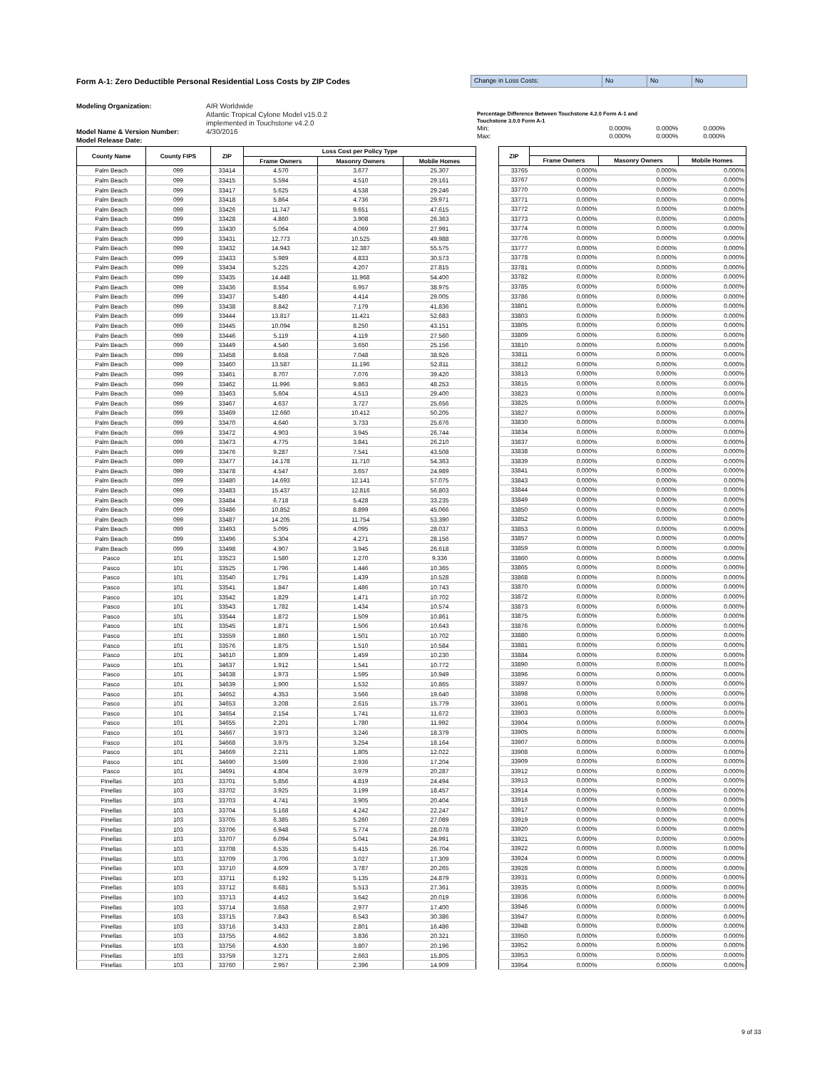Form A-1: Zero Deductible Personal Residential Loss Costs by ZIP Codes
Change in Loss Costs: No No No
Modeling Organization:
Model Name & Version Number:
Model Release Date:
AIR Worldwide
Atlantic Tropical Cylone Model v15.0.2
implemented in Touchstone v4.2.0
4/30/2016
Percentage Difference Between Touchstone 4.2.0 Form A-1 and
Touchstone 3.0.0 Form A-1
Min: 0.000% 0.000% 0.000%
Max: 0.000% 0.000% 0.000%
| County Name | County FIPS | ZIP | Loss Cost per Policy Type | | |
| --- | --- | --- | --- | --- | --- |
| | | | Frame Owners | Masonry Owners | Mobile Homes |
| Palm Beach | 099 | 33414 | 4.570 | 3.677 | 25.307 |
| Palm Beach | 099 | 33415 | 5.594 | 4.510 | 29.161 |
| Palm Beach | 099 | 33417 | 5.625 | 4.538 | 29.246 |
| Palm Beach | 099 | 33418 | 5.864 | 4.736 | 29.971 |
| Palm Beach | 099 | 33426 | 11.747 | 9.651 | 47.615 |
| Palm Beach | 099 | 33428 | 4.860 | 3.908 | 26.363 |
| Palm Beach | 099 | 33430 | 5.064 | 4.069 | 27.991 |
| Palm Beach | 099 | 33431 | 12.773 | 10.525 | 49.988 |
| Palm Beach | 099 | 33432 | 14.943 | 12.387 | 55.575 |
| Palm Beach | 099 | 33433 | 5.989 | 4.833 | 30.573 |
| Palm Beach | 099 | 33434 | 5.225 | 4.207 | 27.815 |
| Palm Beach | 099 | 33435 | 14.448 | 11.968 | 54.400 |
| Palm Beach | 099 | 33436 | 8.554 | 6.957 | 38.975 |
| Palm Beach | 099 | 33437 | 5.480 | 4.414 | 29.005 |
| Palm Beach | 099 | 33438 | 8.842 | 7.179 | 41.836 |
| Palm Beach | 099 | 33444 | 13.817 | 11.421 | 52.683 |
| Palm Beach | 099 | 33445 | 10.094 | 8.250 | 43.151 |
| Palm Beach | 099 | 33446 | 5.119 | 4.119 | 27.560 |
| Palm Beach | 099 | 33449 | 4.540 | 3.650 | 25.156 |
| Palm Beach | 099 | 33458 | 8.658 | 7.048 | 38.926 |
| Palm Beach | 099 | 33460 | 13.587 | 11.196 | 52.811 |
| Palm Beach | 099 | 33461 | 8.707 | 7.076 | 39.420 |
| Palm Beach | 099 | 33462 | 11.996 | 9.863 | 48.253 |
| Palm Beach | 099 | 33463 | 5.604 | 4.513 | 29.400 |
| Palm Beach | 099 | 33467 | 4.637 | 3.727 | 25.656 |
| Palm Beach | 099 | 33469 | 12.660 | 10.412 | 50.205 |
| Palm Beach | 099 | 33470 | 4.640 | 3.733 | 25.676 |
| Palm Beach | 099 | 33472 | 4.903 | 3.945 | 26.744 |
| Palm Beach | 099 | 33473 | 4.775 | 3.841 | 26.210 |
| Palm Beach | 099 | 33476 | 9.287 | 7.541 | 43.508 |
| Palm Beach | 099 | 33477 | 14.178 | 11.710 | 54.363 |
| Palm Beach | 099 | 33478 | 4.547 | 3.657 | 24.989 |
| Palm Beach | 099 | 33480 | 14.693 | 12.141 | 57.075 |
| Palm Beach | 099 | 33483 | 15.437 | 12.816 | 56.803 |
| Palm Beach | 099 | 33484 | 6.718 | 5.428 | 33.235 |
| Palm Beach | 099 | 33486 | 10.852 | 8.899 | 45.066 |
| Palm Beach | 099 | 33487 | 14.205 | 11.754 | 53.390 |
| Palm Beach | 099 | 33493 | 5.095 | 4.095 | 28.037 |
| Palm Beach | 099 | 33496 | 5.304 | 4.271 | 28.156 |
| Palm Beach | 099 | 33498 | 4.907 | 3.945 | 26.618 |
| Pasco | 101 | 33523 | 1.580 | 1.270 | 9.336 |
| Pasco | 101 | 33525 | 1.796 | 1.446 | 10.365 |
| Pasco | 101 | 33540 | 1.791 | 1.439 | 10.528 |
| Pasco | 101 | 33541 | 1.847 | 1.486 | 10.743 |
| Pasco | 101 | 33542 | 1.829 | 1.471 | 10.702 |
| Pasco | 101 | 33543 | 1.782 | 1.434 | 10.574 |
| Pasco | 101 | 33544 | 1.872 | 1.509 | 10.861 |
| Pasco | 101 | 33545 | 1.871 | 1.506 | 10.643 |
| Pasco | 101 | 33559 | 1.860 | 1.501 | 10.702 |
| Pasco | 101 | 33576 | 1.875 | 1.510 | 10.584 |
| Pasco | 101 | 34610 | 1.809 | 1.459 | 10.230 |
| Pasco | 101 | 34637 | 1.912 | 1.541 | 10.772 |
| Pasco | 101 | 34638 | 1.973 | 1.595 | 10.949 |
| Pasco | 101 | 34639 | 1.900 | 1.532 | 10.865 |
| Pasco | 101 | 34652 | 4.353 | 3.566 | 19.640 |
| Pasco | 101 | 34653 | 3.208 | 2.615 | 15.779 |
| Pasco | 101 | 34654 | 2.154 | 1.741 | 11.672 |
| Pasco | 101 | 34655 | 2.201 | 1.780 | 11.992 |
| Pasco | 101 | 34667 | 3.973 | 3.246 | 18.379 |
| Pasco | 101 | 34668 | 3.975 | 3.254 | 18.164 |
| Pasco | 101 | 34669 | 2.231 | 1.805 | 12.022 |
| Pasco | 101 | 34690 | 3.599 | 2.936 | 17.204 |
| Pasco | 101 | 34691 | 4.804 | 3.979 | 20.287 |
| Pinellas | 103 | 33701 | 5.856 | 4.819 | 24.494 |
| Pinellas | 103 | 33702 | 3.925 | 3.199 | 18.457 |
| Pinellas | 103 | 33703 | 4.741 | 3.905 | 20.404 |
| Pinellas | 103 | 33704 | 5.168 | 4.242 | 22.247 |
| Pinellas | 103 | 33705 | 6.385 | 5.260 | 27.089 |
| Pinellas | 103 | 33706 | 6.948 | 5.774 | 28.078 |
| Pinellas | 103 | 33707 | 6.094 | 5.041 | 24.991 |
| Pinellas | 103 | 33708 | 6.535 | 5.415 | 26.704 |
| Pinellas | 103 | 33709 | 3.706 | 3.027 | 17.309 |
| Pinellas | 103 | 33710 | 4.609 | 3.787 | 20.265 |
| Pinellas | 103 | 33711 | 6.192 | 5.135 | 24.879 |
| Pinellas | 103 | 33712 | 6.681 | 5.513 | 27.361 |
| Pinellas | 103 | 33713 | 4.452 | 3.642 | 20.019 |
| Pinellas | 103 | 33714 | 3.658 | 2.977 | 17.400 |
| Pinellas | 103 | 33715 | 7.843 | 6.543 | 30.386 |
| Pinellas | 103 | 33716 | 3.433 | 2.801 | 16.486 |
| Pinellas | 103 | 33755 | 4.662 | 3.836 | 20.321 |
| Pinellas | 103 | 33756 | 4.630 | 3.807 | 20.196 |
| Pinellas | 103 | 33759 | 3.271 | 2.663 | 15.805 |
| Pinellas | 103 | 33760 | 2.957 | 2.396 | 14.909 |
| ZIP | | | |
| --- | --- | --- | --- |
| | Frame Owners | Masonry Owners | Mobile Homes |
| 33765 | 0.000% | 0.000% | 0.000% |
| 33767 | 0.000% | 0.000% | 0.000% |
| 33770 | 0.000% | 0.000% | 0.000% |
| 33771 | 0.000% | 0.000% | 0.000% |
| 33772 | 0.000% | 0.000% | 0.000% |
| 33773 | 0.000% | 0.000% | 0.000% |
| 33774 | 0.000% | 0.000% | 0.000% |
| 33776 | 0.000% | 0.000% | 0.000% |
| 33777 | 0.000% | 0.000% | 0.000% |
| 33778 | 0.000% | 0.000% | 0.000% |
| 33781 | 0.000% | 0.000% | 0.000% |
| 33782 | 0.000% | 0.000% | 0.000% |
| 33785 | 0.000% | 0.000% | 0.000% |
| 33786 | 0.000% | 0.000% | 0.000% |
| 33801 | 0.000% | 0.000% | 0.000% |
| 33803 | 0.000% | 0.000% | 0.000% |
| 33805 | 0.000% | 0.000% | 0.000% |
| 33809 | 0.000% | 0.000% | 0.000% |
| 33810 | 0.000% | 0.000% | 0.000% |
| 33811 | 0.000% | 0.000% | 0.000% |
| 33812 | 0.000% | 0.000% | 0.000% |
| 33813 | 0.000% | 0.000% | 0.000% |
| 33815 | 0.000% | 0.000% | 0.000% |
| 33823 | 0.000% | 0.000% | 0.000% |
| 33825 | 0.000% | 0.000% | 0.000% |
| 33827 | 0.000% | 0.000% | 0.000% |
| 33830 | 0.000% | 0.000% | 0.000% |
| 33834 | 0.000% | 0.000% | 0.000% |
| 33837 | 0.000% | 0.000% | 0.000% |
| 33838 | 0.000% | 0.000% | 0.000% |
| 33839 | 0.000% | 0.000% | 0.000% |
| 33841 | 0.000% | 0.000% | 0.000% |
| 33843 | 0.000% | 0.000% | 0.000% |
| 33844 | 0.000% | 0.000% | 0.000% |
| 33849 | 0.000% | 0.000% | 0.000% |
| 33850 | 0.000% | 0.000% | 0.000% |
| 33852 | 0.000% | 0.000% | 0.000% |
| 33853 | 0.000% | 0.000% | 0.000% |
| 33857 | 0.000% | 0.000% | 0.000% |
| 33859 | 0.000% | 0.000% | 0.000% |
| 33860 | 0.000% | 0.000% | 0.000% |
| 33865 | 0.000% | 0.000% | 0.000% |
| 33868 | 0.000% | 0.000% | 0.000% |
| 33870 | 0.000% | 0.000% | 0.000% |
| 33872 | 0.000% | 0.000% | 0.000% |
| 33873 | 0.000% | 0.000% | 0.000% |
| 33875 | 0.000% | 0.000% | 0.000% |
| 33876 | 0.000% | 0.000% | 0.000% |
| 33880 | 0.000% | 0.000% | 0.000% |
| 33881 | 0.000% | 0.000% | 0.000% |
| 33884 | 0.000% | 0.000% | 0.000% |
| 33890 | 0.000% | 0.000% | 0.000% |
| 33896 | 0.000% | 0.000% | 0.000% |
| 33897 | 0.000% | 0.000% | 0.000% |
| 33898 | 0.000% | 0.000% | 0.000% |
| 33901 | 0.000% | 0.000% | 0.000% |
| 33903 | 0.000% | 0.000% | 0.000% |
| 33904 | 0.000% | 0.000% | 0.000% |
| 33905 | 0.000% | 0.000% | 0.000% |
| 33907 | 0.000% | 0.000% | 0.000% |
| 33908 | 0.000% | 0.000% | 0.000% |
| 33909 | 0.000% | 0.000% | 0.000% |
| 33912 | 0.000% | 0.000% | 0.000% |
| 33913 | 0.000% | 0.000% | 0.000% |
| 33914 | 0.000% | 0.000% | 0.000% |
| 33916 | 0.000% | 0.000% | 0.000% |
| 33917 | 0.000% | 0.000% | 0.000% |
| 33919 | 0.000% | 0.000% | 0.000% |
| 33920 | 0.000% | 0.000% | 0.000% |
| 33921 | 0.000% | 0.000% | 0.000% |
| 33922 | 0.000% | 0.000% | 0.000% |
| 33924 | 0.000% | 0.000% | 0.000% |
| 33928 | 0.000% | 0.000% | 0.000% |
| 33931 | 0.000% | 0.000% | 0.000% |
| 33935 | 0.000% | 0.000% | 0.000% |
| 33936 | 0.000% | 0.000% | 0.000% |
| 33946 | 0.000% | 0.000% | 0.000% |
| 33947 | 0.000% | 0.000% | 0.000% |
| 33948 | 0.000% | 0.000% | 0.000% |
| 33950 | 0.000% | 0.000% | 0.000% |
| 33952 | 0.000% | 0.000% | 0.000% |
| 33953 | 0.000% | 0.000% | 0.000% |
| 33954 | 0.000% | 0.000% | 0.000% |
9 of 33